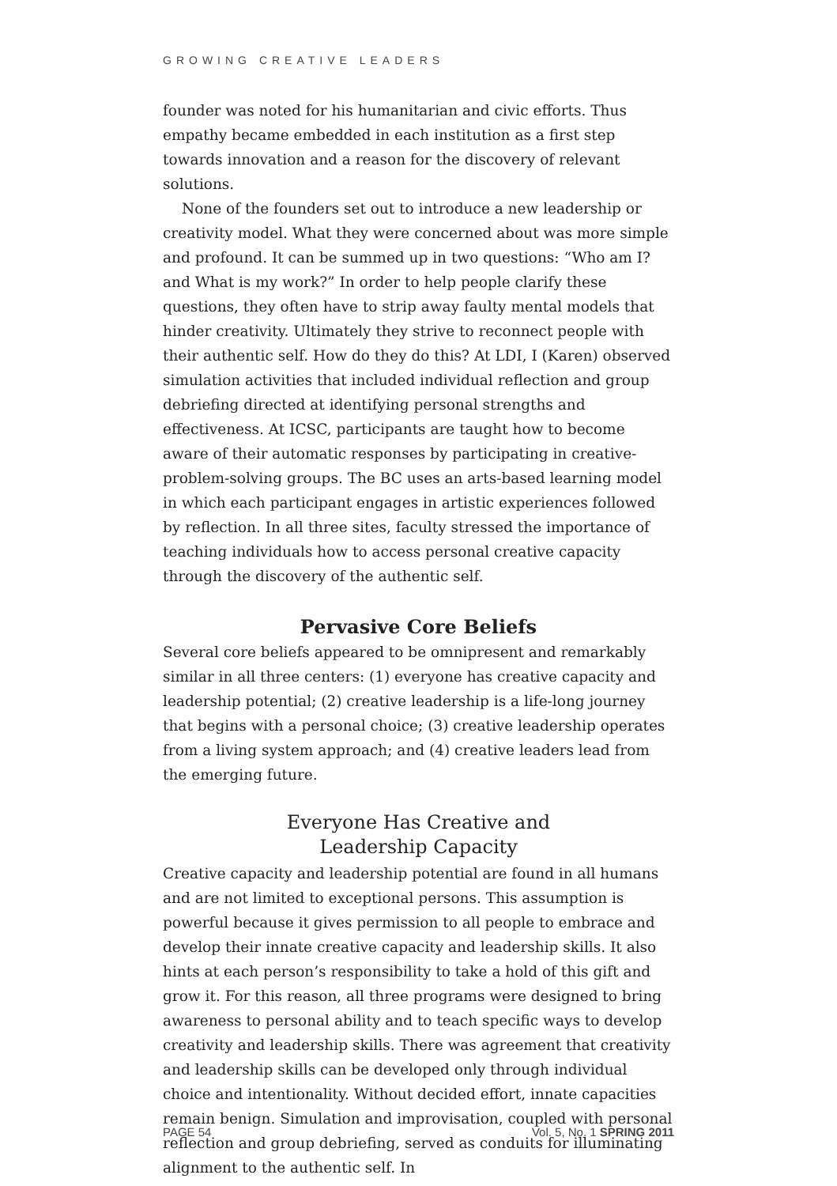GROWING CREATIVE LEADERS
founder was noted for his humanitarian and civic efforts. Thus empathy became embedded in each institution as a first step towards innovation and a reason for the discovery of relevant solutions.
None of the founders set out to introduce a new leadership or creativity model. What they were concerned about was more simple and profound. It can be summed up in two questions: “Who am I? and What is my work?” In order to help people clarify these questions, they often have to strip away faulty mental models that hinder creativity. Ultimately they strive to reconnect people with their authentic self. How do they do this? At LDI, I (Karen) observed simulation activities that included individual reflection and group debriefing directed at identifying personal strengths and effectiveness. At ICSC, participants are taught how to become aware of their automatic responses by participating in creative-problem-solving groups. The BC uses an arts-based learning model in which each participant engages in artistic experiences followed by reflection. In all three sites, faculty stressed the importance of teaching individuals how to access personal creative capacity through the discovery of the authentic self.
Pervasive Core Beliefs
Several core beliefs appeared to be omnipresent and remarkably similar in all three centers: (1) everyone has creative capacity and leadership potential; (2) creative leadership is a life-long journey that begins with a personal choice; (3) creative leadership operates from a living system approach; and (4) creative leaders lead from the emerging future.
Everyone Has Creative and
Leadership Capacity
Creative capacity and leadership potential are found in all humans and are not limited to exceptional persons. This assumption is powerful because it gives permission to all people to embrace and develop their innate creative capacity and leadership skills. It also hints at each person’s responsibility to take a hold of this gift and grow it. For this reason, all three programs were designed to bring awareness to personal ability and to teach specific ways to develop creativity and leadership skills. There was agreement that creativity and leadership skills can be developed only through individual choice and intentionality. Without decided effort, innate capacities remain benign. Simulation and improvisation, coupled with personal reflection and group debriefing, served as conduits for illuminating alignment to the authentic self. In
PAGE 54 Vol. 5, No. 1 SPRING 2011